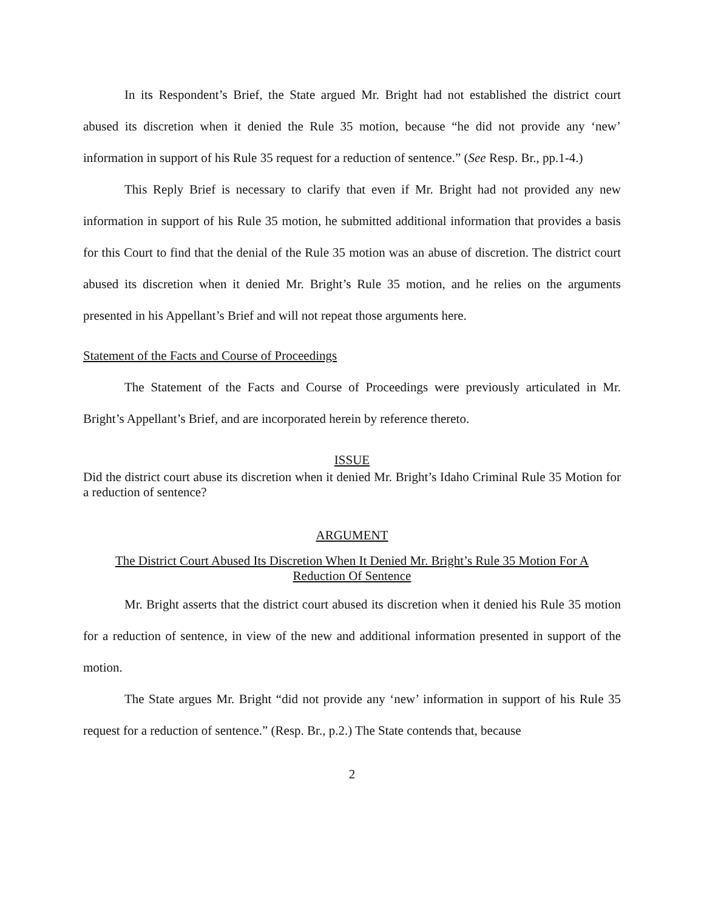In its Respondent’s Brief, the State argued Mr. Bright had not established the district court abused its discretion when it denied the Rule 35 motion, because “he did not provide any ‘new’ information in support of his Rule 35 request for a reduction of sentence.” (See Resp. Br., pp.1-4.)
This Reply Brief is necessary to clarify that even if Mr. Bright had not provided any new information in support of his Rule 35 motion, he submitted additional information that provides a basis for this Court to find that the denial of the Rule 35 motion was an abuse of discretion. The district court abused its discretion when it denied Mr. Bright’s Rule 35 motion, and he relies on the arguments presented in his Appellant’s Brief and will not repeat those arguments here.
Statement of the Facts and Course of Proceedings
The Statement of the Facts and Course of Proceedings were previously articulated in Mr. Bright’s Appellant’s Brief, and are incorporated herein by reference thereto.
ISSUE
Did the district court abuse its discretion when it denied Mr. Bright’s Idaho Criminal Rule 35 Motion for a reduction of sentence?
ARGUMENT
The District Court Abused Its Discretion When It Denied Mr. Bright’s Rule 35 Motion For A
Reduction Of Sentence
Mr. Bright asserts that the district court abused its discretion when it denied his Rule 35 motion for a reduction of sentence, in view of the new and additional information presented in support of the motion.
The State argues Mr. Bright “did not provide any ‘new’ information in support of his Rule 35 request for a reduction of sentence.” (Resp. Br., p.2.) The State contends that, because
2